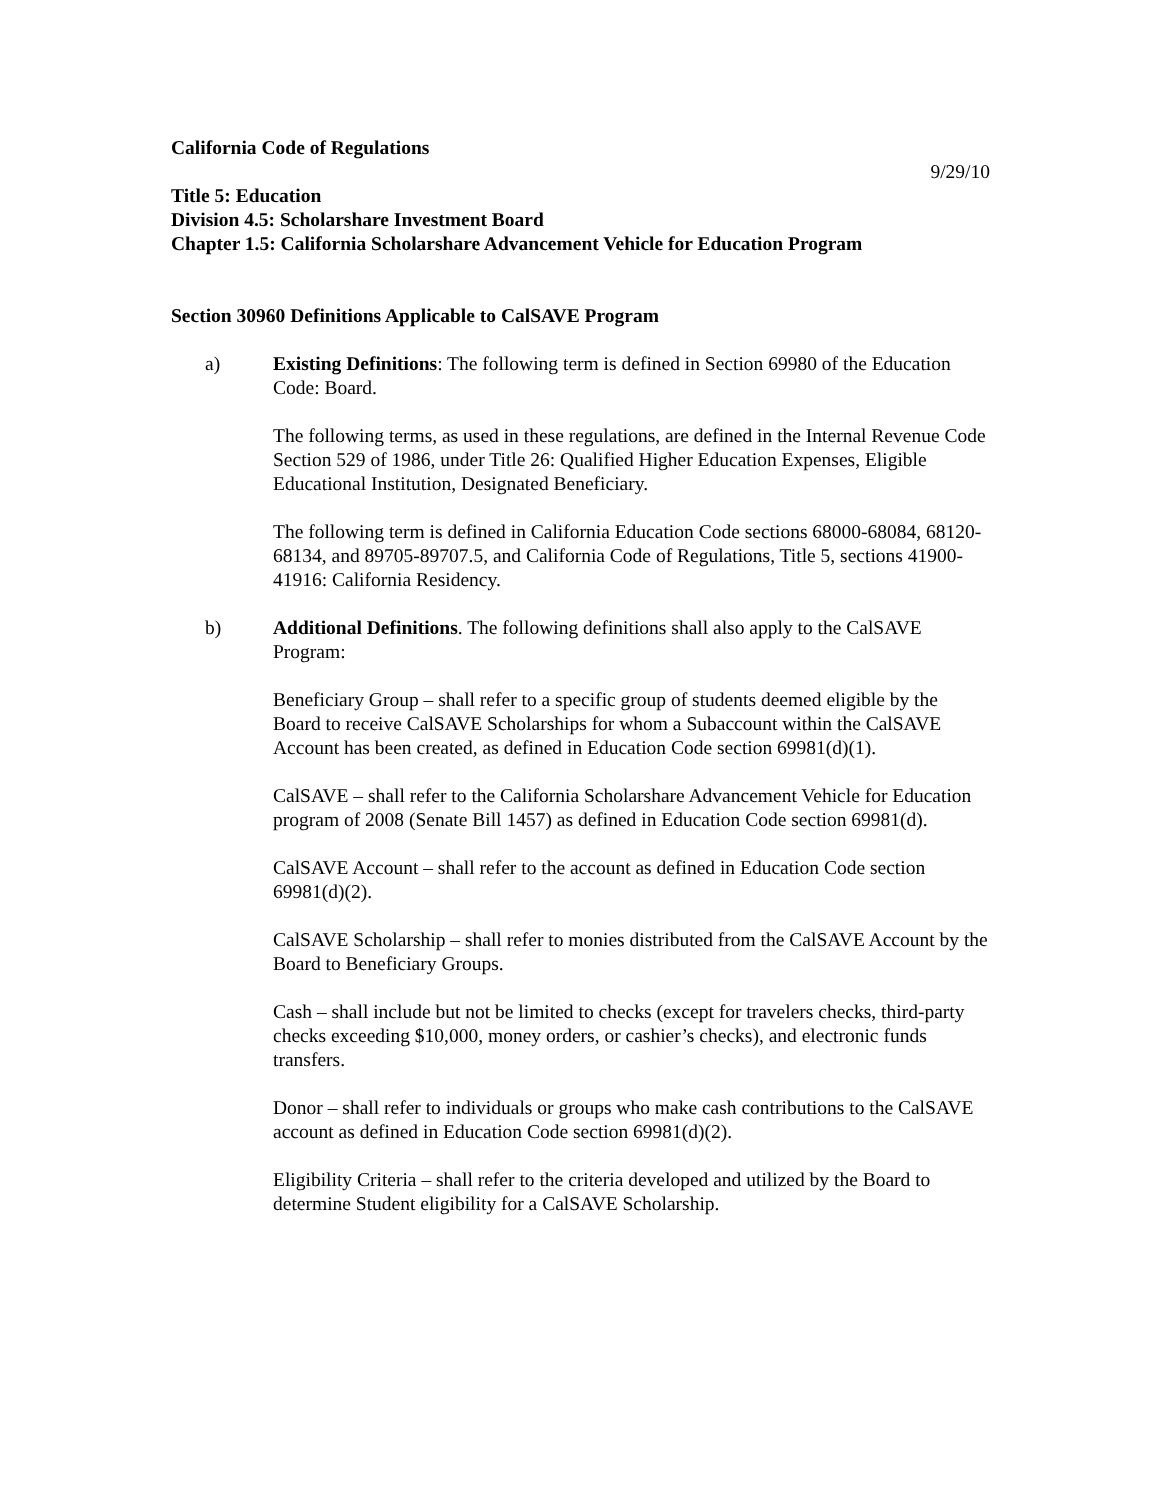California Code of Regulations
9/29/10
Title 5: Education
Division 4.5: Scholarshare Investment Board
Chapter 1.5: California Scholarshare Advancement Vehicle for Education Program
Section 30960 Definitions Applicable to CalSAVE Program
a) Existing Definitions: The following term is defined in Section 69980 of the Education Code: Board.
The following terms, as used in these regulations, are defined in the Internal Revenue Code Section 529 of 1986, under Title 26: Qualified Higher Education Expenses, Eligible Educational Institution, Designated Beneficiary.
The following term is defined in California Education Code sections 68000-68084, 68120-68134, and 89705-89707.5, and California Code of Regulations, Title 5, sections 41900-41916: California Residency.
b) Additional Definitions. The following definitions shall also apply to the CalSAVE Program:
Beneficiary Group – shall refer to a specific group of students deemed eligible by the Board to receive CalSAVE Scholarships for whom a Subaccount within the CalSAVE Account has been created, as defined in Education Code section 69981(d)(1).
CalSAVE – shall refer to the California Scholarshare Advancement Vehicle for Education program of 2008 (Senate Bill 1457) as defined in Education Code section 69981(d).
CalSAVE Account – shall refer to the account as defined in Education Code section 69981(d)(2).
CalSAVE Scholarship – shall refer to monies distributed from the CalSAVE Account by the Board to Beneficiary Groups.
Cash – shall include but not be limited to checks (except for travelers checks, third-party checks exceeding $10,000, money orders, or cashier’s checks), and electronic funds transfers.
Donor – shall refer to individuals or groups who make cash contributions to the CalSAVE account as defined in Education Code section 69981(d)(2).
Eligibility Criteria – shall refer to the criteria developed and utilized by the Board to determine Student eligibility for a CalSAVE Scholarship.